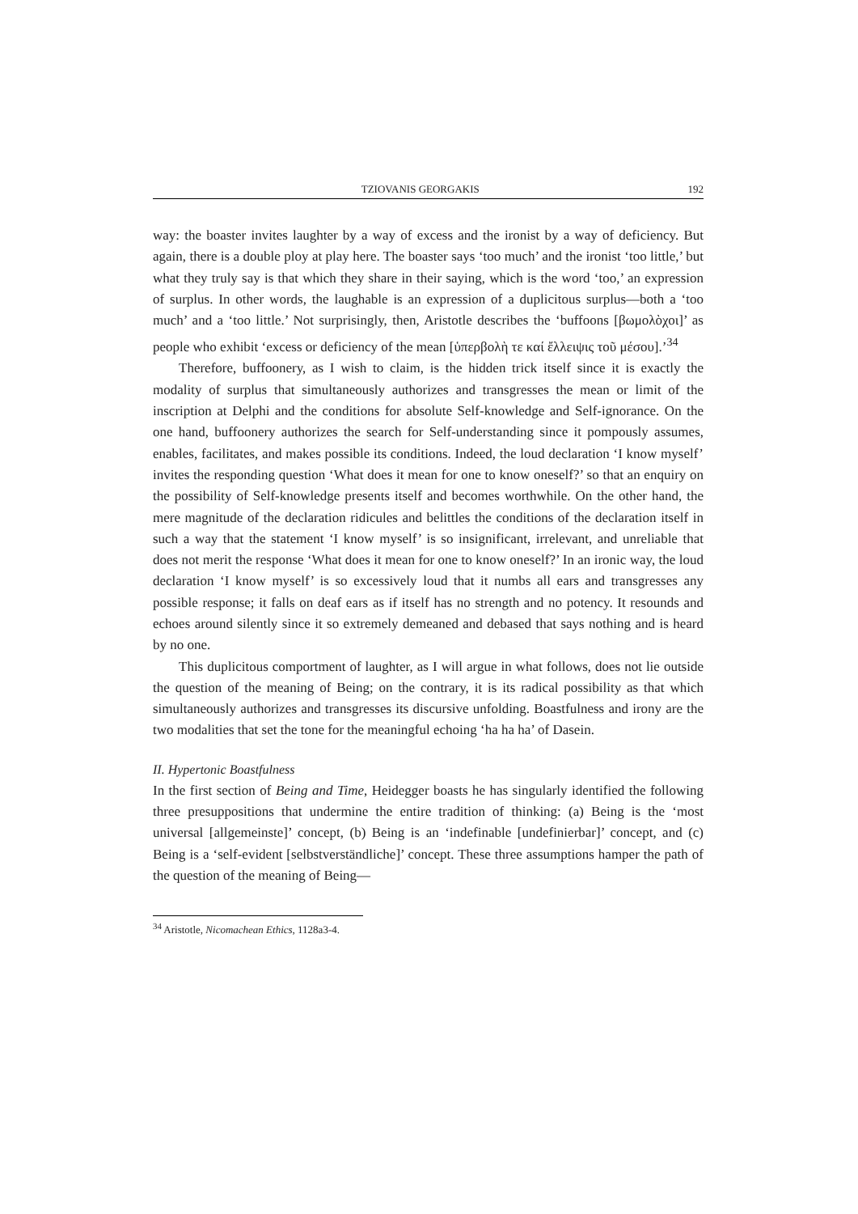TZIOVANIS GEORGAKIS 192
way: the boaster invites laughter by a way of excess and the ironist by a way of deficiency. But again, there is a double ploy at play here. The boaster says ‘too much’ and the ironist ‘too little,’ but what they truly say is that which they share in their saying, which is the word ‘too,’ an expression of surplus. In other words, the laughable is an expression of a duplicitous surplus—both a ‘too much’ and a ‘too little.’ Not surprisingly, then, Aristotle describes the ‘buffoons [βωμολὸχοι]’ as people who exhibit ‘excess or deficiency of the mean [ὑπερβολὴ τε καί ἔλλειψις τοῦ μέσου].’<sup>34</sup>
Therefore, buffoonery, as I wish to claim, is the hidden trick itself since it is exactly the modality of surplus that simultaneously authorizes and transgresses the mean or limit of the inscription at Delphi and the conditions for absolute Self-knowledge and Self-ignorance. On the one hand, buffoonery authorizes the search for Self-understanding since it pompously assumes, enables, facilitates, and makes possible its conditions. Indeed, the loud declaration ‘I know myself’ invites the responding question ‘What does it mean for one to know oneself?’ so that an enquiry on the possibility of Self-knowledge presents itself and becomes worthwhile. On the other hand, the mere magnitude of the declaration ridicules and belittles the conditions of the declaration itself in such a way that the statement ‘I know myself’ is so insignificant, irrelevant, and unreliable that does not merit the response ‘What does it mean for one to know oneself?’ In an ironic way, the loud declaration ‘I know myself’ is so excessively loud that it numbs all ears and transgresses any possible response; it falls on deaf ears as if itself has no strength and no potency. It resounds and echoes around silently since it so extremely demeaned and debased that says nothing and is heard by no one.
This duplicitous comportment of laughter, as I will argue in what follows, does not lie outside the question of the meaning of Being; on the contrary, it is its radical possibility as that which simultaneously authorizes and transgresses its discursive unfolding. Boastfulness and irony are the two modalities that set the tone for the meaningful echoing ‘ha ha ha’ of Dasein.
II. Hypertonic Boastfulness
In the first section of Being and Time, Heidegger boasts he has singularly identified the following three presuppositions that undermine the entire tradition of thinking: (a) Being is the ‘most universal [allgemeinste]’ concept, (b) Being is an ‘indefinable [undefinierbar]’ concept, and (c) Being is a ‘self-evident [selbstverständliche]’ concept. These three assumptions hamper the path of the question of the meaning of Being—
<sup>34</sup> Aristotle, Nicomachean Ethics, 1128a3-4.